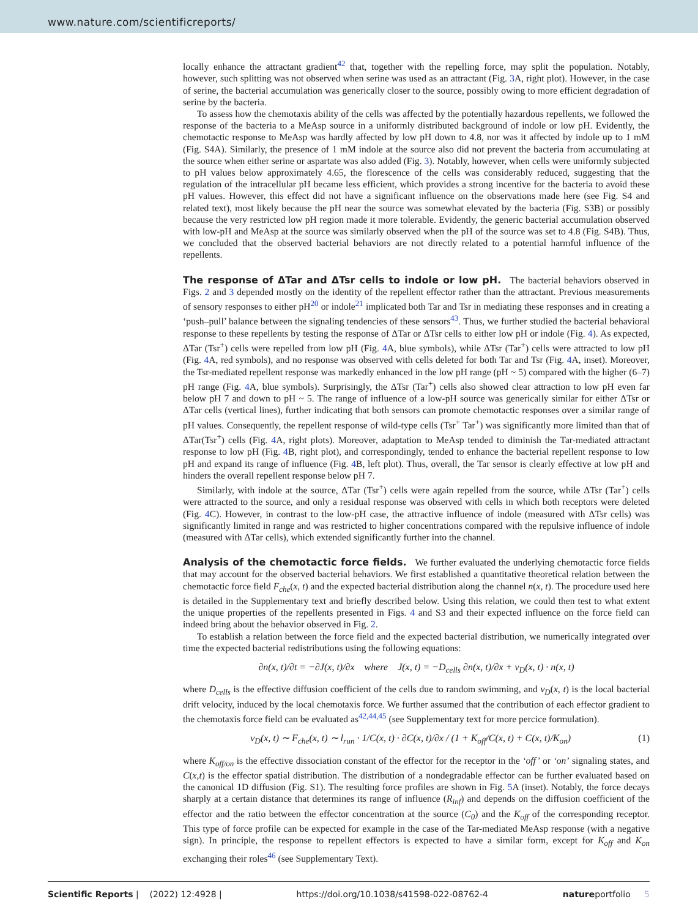www.nature.com/scientificreports/
locally enhance the attractant gradient<sup>42</sup> that, together with the repelling force, may split the population. Notably, however, such splitting was not observed when serine was used as an attractant (Fig. 3 A, right plot). However, in the case of serine, the bacterial accumulation was generically closer to the source, possibly owing to more efficient degradation of serine by the bacteria.
To assess how the chemotaxis ability of the cells was affected by the potentially hazardous repellents, we followed the response of the bacteria to a MeAsp source in a uniformly distributed background of indole or low pH. Evidently, the chemotactic response to MeAsp was hardly affected by low pH down to 4.8, nor was it affected by indole up to 1 mM (Fig. S4A). Similarly, the presence of 1 mM indole at the source also did not prevent the bacteria from accumulating at the source when either serine or aspartate was also added (Fig. 3). Notably, however, when cells were uniformly subjected to pH values below approximately 4.65, the florescence of the cells was considerably reduced, suggesting that the regulation of the intracellular pH became less efficient, which provides a strong incentive for the bacteria to avoid these pH values. However, this effect did not have a significant influence on the observations made here (see Fig. S4 and related text), most likely because the pH near the source was somewhat elevated by the bacteria (Fig. S3B) or possibly because the very restricted low pH region made it more tolerable. Evidently, the generic bacterial accumulation observed with low-pH and MeAsp at the source was similarly observed when the pH of the source was set to 4.8 (Fig. S4B). Thus, we concluded that the observed bacterial behaviors are not directly related to a potential harmful influence of the repellents.
The response of ΔTar and ΔTsr cells to indole or low pH.
The bacterial behaviors observed in Figs. 2 and 3 depended mostly on the identity of the repellent effector rather than the attractant. Previous measurements of sensory responses to either pH<sup>20</sup> or indole<sup>21</sup> implicated both Tar and Tsr in mediating these responses and in creating a ‘push–pull’ balance between the signaling tendencies of these sensors<sup>43</sup>. Thus, we further studied the bacterial behavioral response to these repellents by testing the response of ΔTar or ΔTsr cells to either low pH or indole (Fig. 4). As expected, ΔTar (Tsr<sup>+</sup>) cells were repelled from low pH (Fig. 4 A, blue symbols), while ΔTsr (Tar<sup>+</sup>) cells were attracted to low pH (Fig. 4 A, red symbols), and no response was observed with cells deleted for both Tar and Tsr (Fig. 4 A, inset). Moreover, the Tsr-mediated repellent response was markedly enhanced in the low pH range (pH ~ 5) compared with the higher (6–7) pH range (Fig. 4 A, blue symbols). Surprisingly, the ΔTsr (Tar<sup>+</sup>) cells also showed clear attraction to low pH even far below pH 7 and down to pH ~ 5. The range of influence of a low-pH source was generically similar for either ΔTsr or ΔTar cells (vertical lines), further indicating that both sensors can promote chemotactic responses over a similar range of pH values. Consequently, the repellent response of wild-type cells (Tsr<sup>+</sup> Tar<sup>+</sup>) was significantly more limited than that of ΔTar(Tsr<sup>+</sup>) cells (Fig. 4 A, right plots). Moreover, adaptation to MeAsp tended to diminish the Tar-mediated attractant response to low pH (Fig. 4 B, right plot), and correspondingly, tended to enhance the bacterial repellent response to low pH and expand its range of influence (Fig. 4 B, left plot). Thus, overall, the Tar sensor is clearly effective at low pH and hinders the overall repellent response below pH 7.
Similarly, with indole at the source, ΔTar (Tsr<sup>+</sup>) cells were again repelled from the source, while ΔTsr (Tar<sup>+</sup>) cells were attracted to the source, and only a residual response was observed with cells in which both receptors were deleted (Fig. 4 C). However, in contrast to the low-pH case, the attractive influence of indole (measured with ΔTsr cells) was significantly limited in range and was restricted to higher concentrations compared with the repulsive influence of indole (measured with ΔTar cells), which extended significantly further into the channel.
Analysis of the chemotactic force fields.
We further evaluated the underlying chemotactic force fields that may account for the observed bacterial behaviors. We first established a quantitative theoretical relation between the chemotactic force field F<sub>che</sub>(x, t) and the expected bacterial distribution along the channel n(x, t). The procedure used here is detailed in the Supplementary text and briefly described below. Using this relation, we could then test to what extent the unique properties of the repellents presented in Figs. 4 and S3 and their expected influence on the force field can indeed bring about the behavior observed in Fig. 2.
To establish a relation between the force field and the expected bacterial distribution, we numerically integrated over time the expected bacterial redistributions using the following equations:
∂n(x, t)/∂t = −∂J(x, t)/∂x where J(x, t) = −D<sub>cells</sub> ∂n(x, t)/∂x + v<sub>D</sub>(x, t) · n(x, t)
where D<sub>cells</sub> is the effective diffusion coefficient of the cells due to random swimming, and v<sub>D</sub>(x, t) is the local bacterial drift velocity, induced by the local chemotaxis force. We further assumed that the contribution of each effector gradient to the chemotaxis force field can be evaluated as<sup>42,44,45</sup> (see Supplementary text for more percice formulation).
v<sub>D</sub>(x, t) ∼ F<sub>che</sub>(x, t) ∼ l<sub>run</sub> · 1/C(x, t) · ∂C(x, t)/∂x / (1 + K<sub>off</sub>/C(x, t) + C(x, t)/K<sub>on</sub>) (1)
where K<sub>off/on</sub> is the effective dissociation constant of the effector for the receptor in the ‘off’ or ‘on’ signaling states, and C(x,t) is the effector spatial distribution. The distribution of a nondegradable effector can be further evaluated based on the canonical 1D diffusion (Fig. S1). The resulting force profiles are shown in Fig. 5 A (inset). Notably, the force decays sharply at a certain distance that determines its range of influence (R<sub>inf</sub>) and depends on the diffusion coefficient of the effector and the ratio between the effector concentration at the source (C<sub>0</sub>) and the K<sub>off</sub> of the corresponding receptor. This type of force profile can be expected for example in the case of the Tar-mediated MeAsp response (with a negative sign). In principle, the response to repellent effectors is expected to have a similar form, except for K<sub>off</sub> and K<sub>on</sub> exchanging their roles<sup>46</sup> (see Supplementary Text).
Scientific Reports | (2022) 12:4928 | https://doi.org/10.1038/s41598-022-08762-4 natureportfolio 5